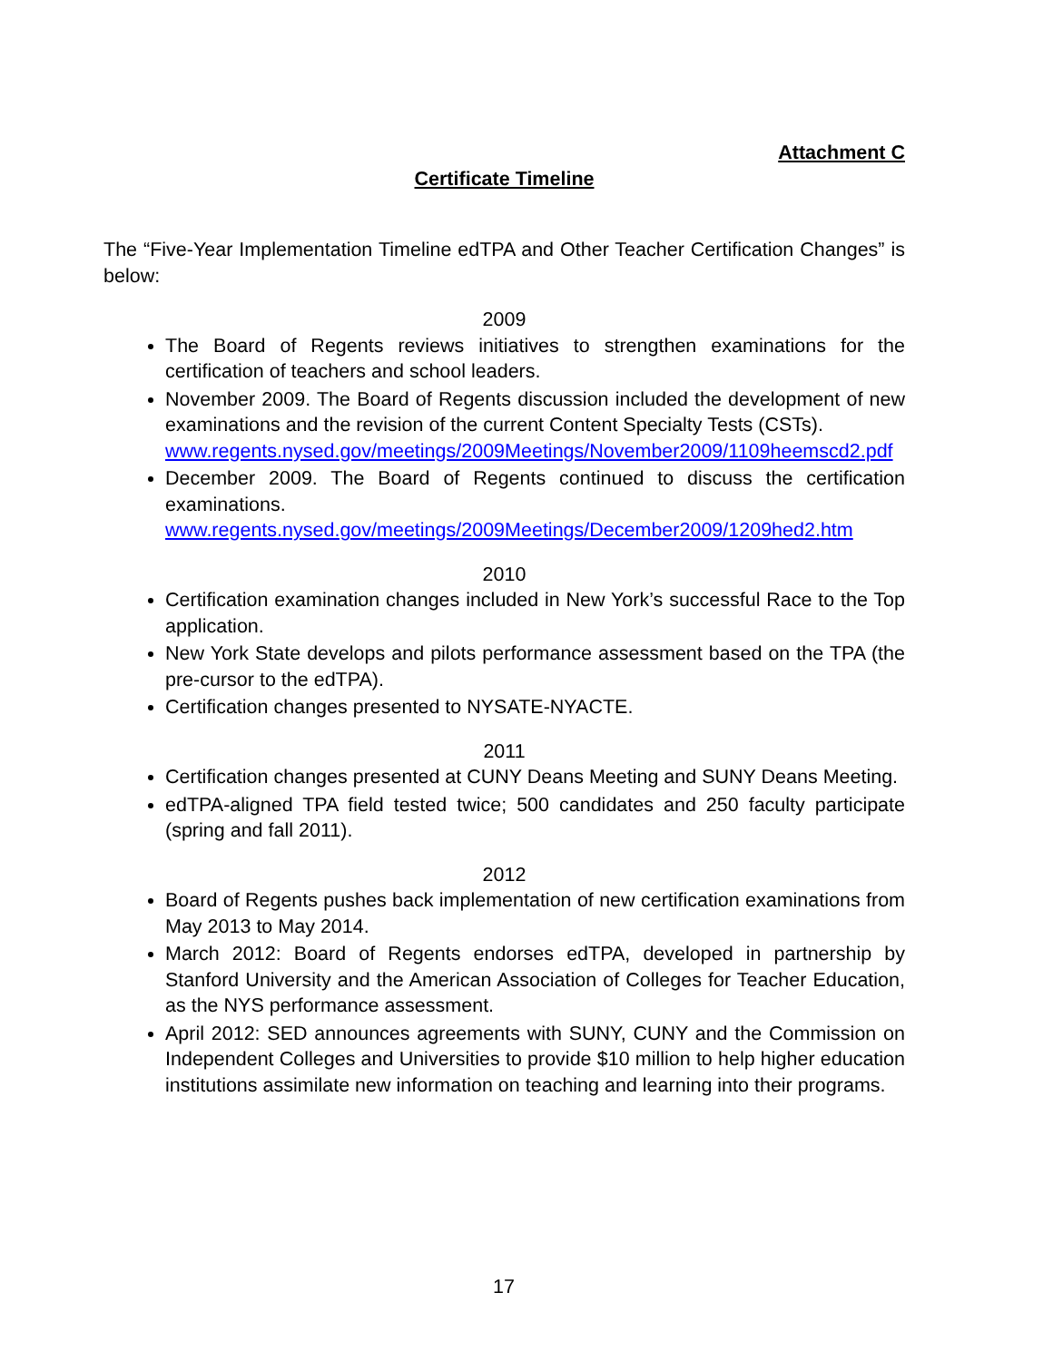Attachment C
Certificate Timeline
The “Five-Year Implementation Timeline edTPA and Other Teacher Certification Changes” is below:
2009
The Board of Regents reviews initiatives to strengthen examinations for the certification of teachers and school leaders.
November 2009. The Board of Regents discussion included the development of new examinations and the revision of the current Content Specialty Tests (CSTs).
www.regents.nysed.gov/meetings/2009Meetings/November2009/1109heemscd2.pdf
December 2009. The Board of Regents continued to discuss the certification examinations.
www.regents.nysed.gov/meetings/2009Meetings/December2009/1209hed2.htm
2010
Certification examination changes included in New York’s successful Race to the Top application.
New York State develops and pilots performance assessment based on the TPA (the pre-cursor to the edTPA).
Certification changes presented to NYSATE-NYACTE.
2011
Certification changes presented at CUNY Deans Meeting and SUNY Deans Meeting.
edTPA-aligned TPA field tested twice; 500 candidates and 250 faculty participate (spring and fall 2011).
2012
Board of Regents pushes back implementation of new certification examinations from May 2013 to May 2014.
March 2012: Board of Regents endorses edTPA, developed in partnership by Stanford University and the American Association of Colleges for Teacher Education, as the NYS performance assessment.
April 2012: SED announces agreements with SUNY, CUNY and the Commission on Independent Colleges and Universities to provide $10 million to help higher education institutions assimilate new information on teaching and learning into their programs.
17